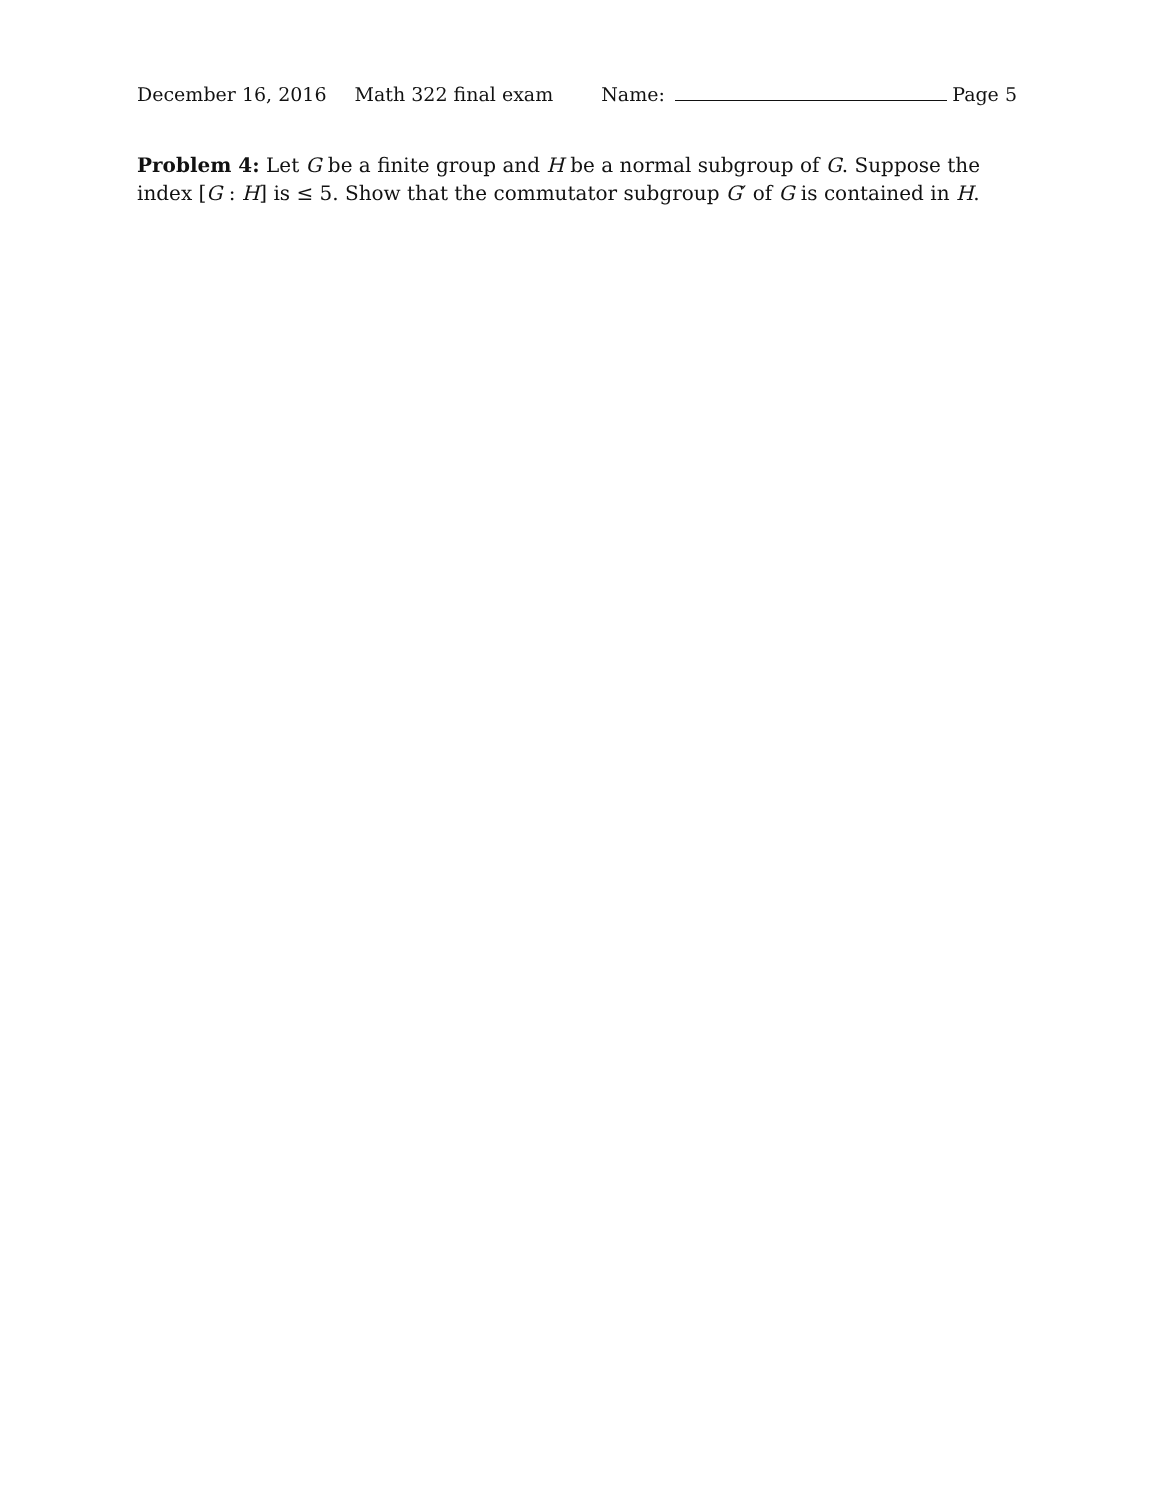December 16, 2016 Math 322 final exam Name: Page 5
Problem 4: Let G be a finite group and H be a normal subgroup of G. Suppose the index [G : H] is ≤ 5. Show that the commutator subgroup G′ of G is contained in H.